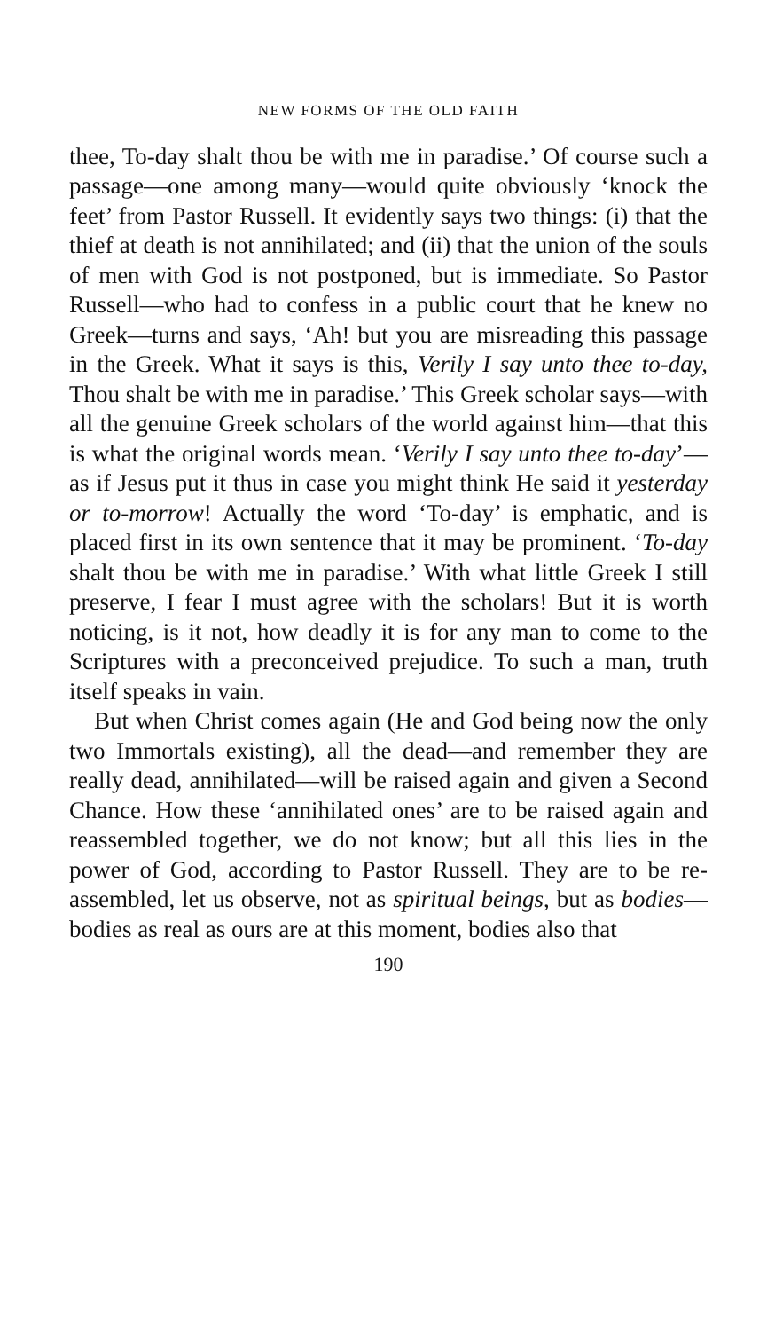NEW FORMS OF THE OLD FAITH
thee, To-day shalt thou be with me in paradise.’ Of course such a passage—one among many—would quite obviously ‘knock the feet’ from Pastor Russell. It evidently says two things: (i) that the thief at death is not annihilated; and (ii) that the union of the souls of men with God is not postponed, but is immediate. So Pastor Russell—who had to confess in a public court that he knew no Greek—turns and says, ‘Ah! but you are misreading this passage in the Greek. What it says is this, Verily I say unto thee to-day, Thou shalt be with me in paradise.’ This Greek scholar says—with all the genuine Greek scholars of the world against him—that this is what the original words mean. ‘Verily I say unto thee to-day’—as if Jesus put it thus in case you might think He said it yesterday or to-morrow! Actually the word ‘To-day’ is emphatic, and is placed first in its own sentence that it may be prominent. ‘To-day shalt thou be with me in paradise.’ With what little Greek I still preserve, I fear I must agree with the scholars! But it is worth noticing, is it not, how deadly it is for any man to come to the Scriptures with a preconceived prejudice. To such a man, truth itself speaks in vain.
But when Christ comes again (He and God being now the only two Immortals existing), all the dead—and remember they are really dead, annihilated—will be raised again and given a Second Chance. How these ‘annihilated ones’ are to be raised again and reassembled together, we do not know; but all this lies in the power of God, according to Pastor Russell. They are to be re-assembled, let us observe, not as spiritual beings, but as bodies—bodies as real as ours are at this moment, bodies also that
190